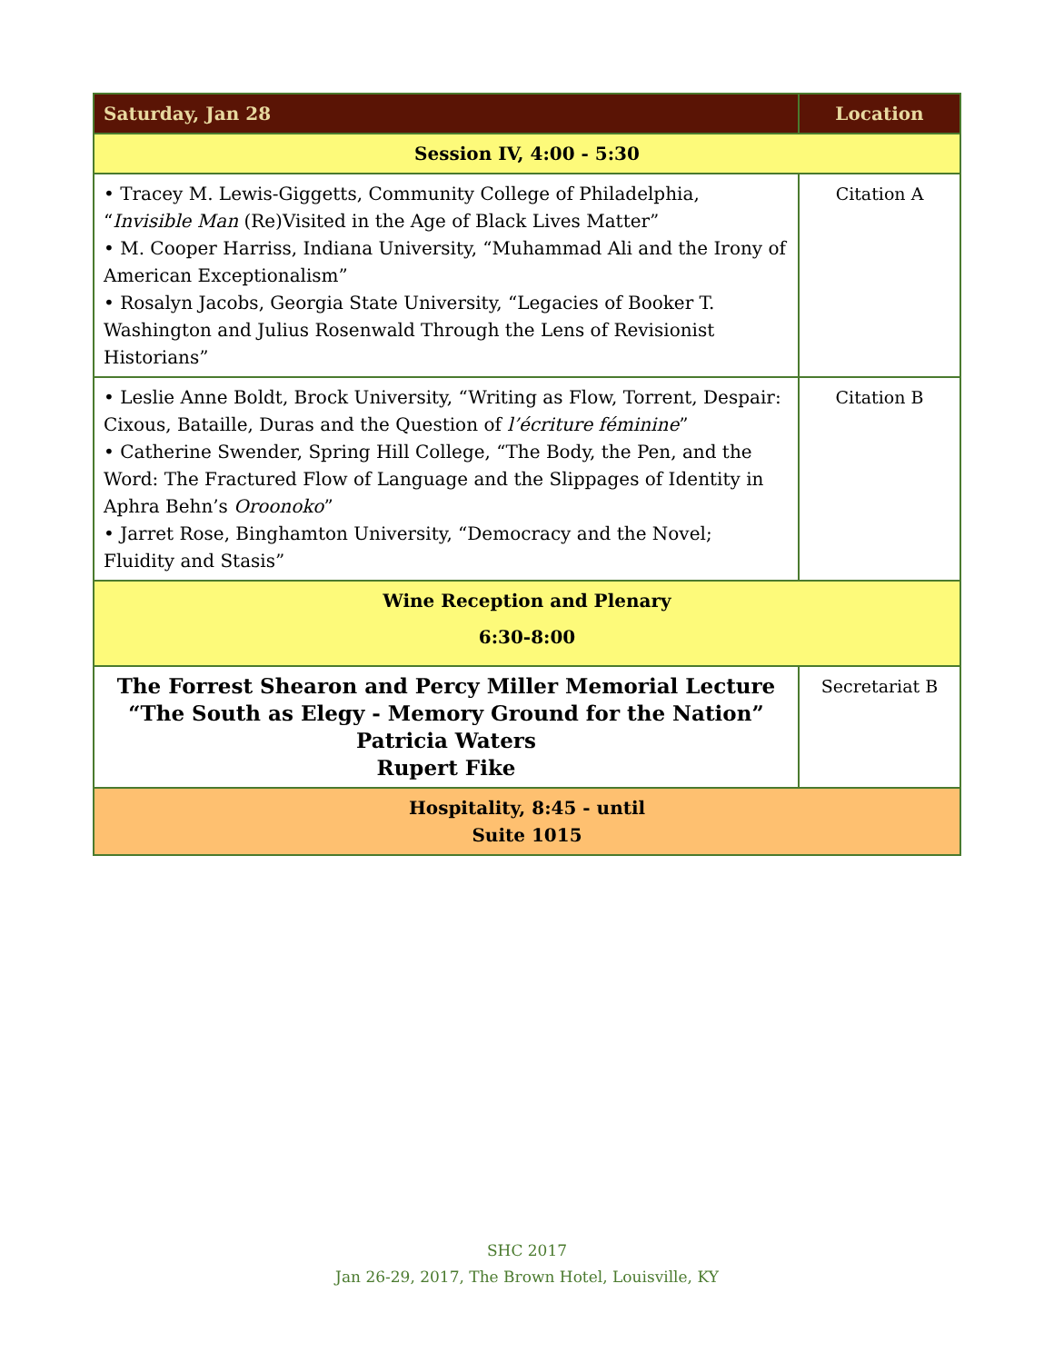| Saturday, Jan 28 | Location |
| --- | --- |
| Session IV, 4:00 - 5:30 | |
| • Tracey M. Lewis-Giggetts, Community College of Philadelphia, “ Invisible Man (Re)Visited in the Age of Black Lives Matter” • M. Cooper Harriss, Indiana University, “Muhammad Ali and the Irony of American Exceptionalism” • Rosalyn Jacobs, Georgia State University, “Legacies of Booker T. Washington and Julius Rosenwald Through the Lens of Revisionist Historians” | Citation A |
| • Leslie Anne Boldt, Brock University, “Writing as Flow, Torrent, Despair: Cixous, Bataille, Duras and the Question of l’écriture féminine ” • Catherine Swender, Spring Hill College, “The Body, the Pen, and the Word: The Fractured Flow of Language and the Slippages of Identity in Aphra Behn’s Oroonoko ” • Jarret Rose, Binghamton University, “Democracy and the Novel; Fluidity and Stasis” | Citation B |
| Wine Reception and Plenary 6:30-8:00 | |
| The Forrest Shearon and Percy Miller Memorial Lecture “The South as Elegy - Memory Ground for the Nation” Patricia Waters Rupert Fike | Secretariat B |
| Hospitality, 8:45 - until Suite 1015 | |
SHC 2017
Jan 26-29, 2017, The Brown Hotel, Louisville, KY